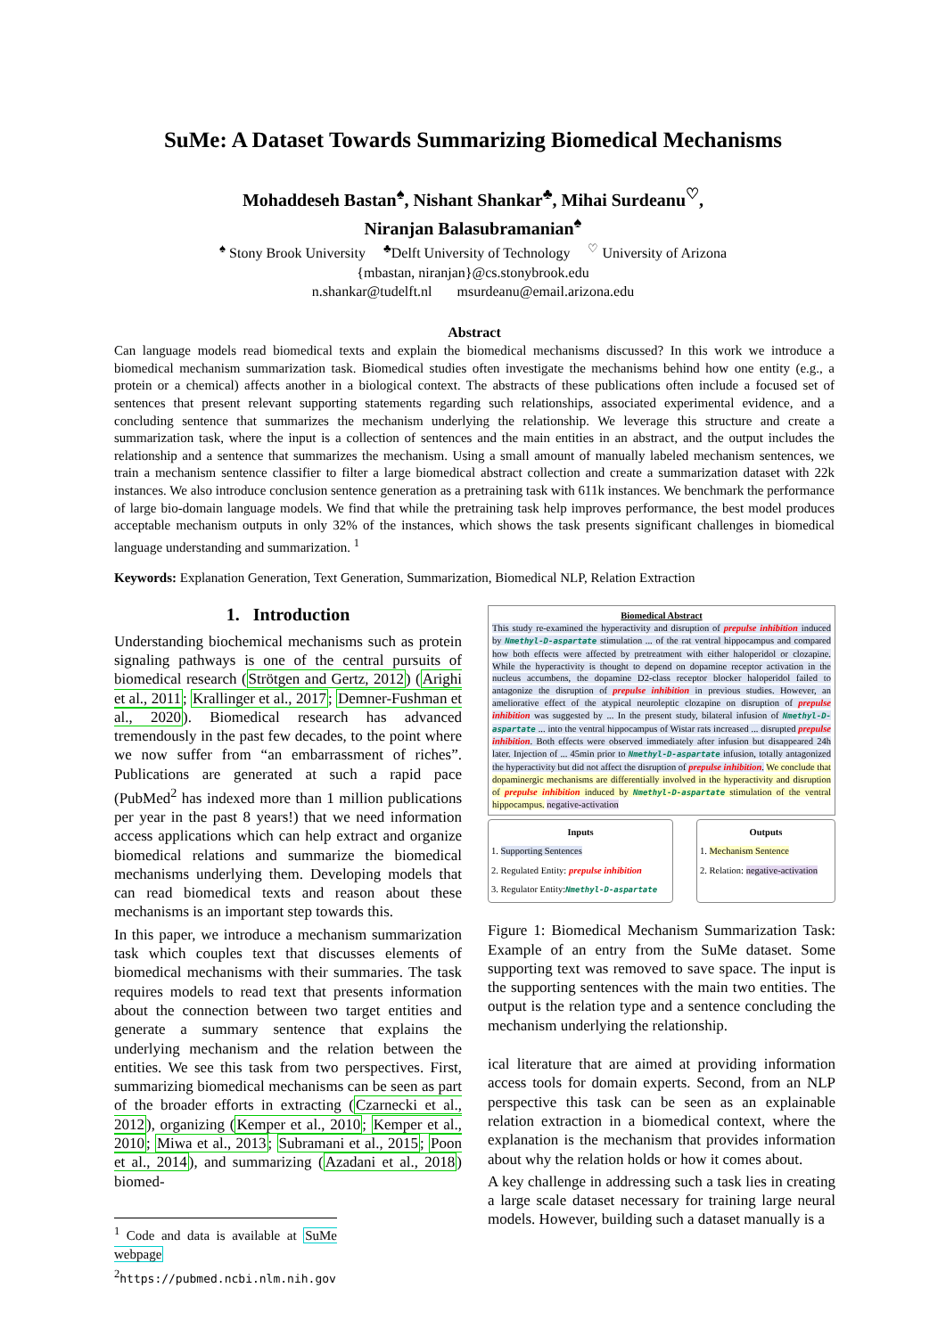SuMe: A Dataset Towards Summarizing Biomedical Mechanisms
Mohaddeseh Bastan<sup>♠</sup>, Nishant Shankar<sup>♣</sup>, Mihai Surdeanu<sup>♡</sup>,
Niranjan Balasubramanian<sup>♠</sup>
<sup>♠</sup> Stony Brook University <sup>♣</sup>Delft University of Technology <sup>♡</sup> University of Arizona
{mbastan, niranjan}@cs.stonybrook.edu
n.shankar@tudelft.nl msurdeanu@email.arizona.edu
Abstract
Can language models read biomedical texts and explain the biomedical mechanisms discussed? In this work we introduce a biomedical mechanism summarization task. Biomedical studies often investigate the mechanisms behind how one entity (e.g., a protein or a chemical) affects another in a biological context. The abstracts of these publications often include a focused set of sentences that present relevant supporting statements regarding such relationships, associated experimental evidence, and a concluding sentence that summarizes the mechanism underlying the relationship. We leverage this structure and create a summarization task, where the input is a collection of sentences and the main entities in an abstract, and the output includes the relationship and a sentence that summarizes the mechanism. Using a small amount of manually labeled mechanism sentences, we train a mechanism sentence classifier to filter a large biomedical abstract collection and create a summarization dataset with 22k instances. We also introduce conclusion sentence generation as a pretraining task with 611k instances. We benchmark the performance of large bio-domain language models. We find that while the pretraining task help improves performance, the best model produces acceptable mechanism outputs in only 32% of the instances, which shows the task presents significant challenges in biomedical language understanding and summarization. <sup>1</sup>
Keywords: Explanation Generation, Text Generation, Summarization, Biomedical NLP, Relation Extraction
1. Introduction
Understanding biochemical mechanisms such as protein signaling pathways is one of the central pursuits of biomedical research (Strötgen and Gertz, 2012) (Arighi et al., 2011; Krallinger et al., 2017; Demner-Fushman et al., 2020). Biomedical research has advanced tremendously in the past few decades, to the point where we now suffer from “an embarrassment of riches”. Publications are generated at such a rapid pace (PubMed<sup>2</sup> has indexed more than 1 million publications per year in the past 8 years!) that we need information access applications which can help extract and organize biomedical relations and summarize the biomedical mechanisms underlying them. Developing models that can read biomedical texts and reason about these mechanisms is an important step towards this.
In this paper, we introduce a mechanism summarization task which couples text that discusses elements of biomedical mechanisms with their summaries. The task requires models to read text that presents information about the connection between two target entities and generate a summary sentence that explains the underlying mechanism and the relation between the entities. We see this task from two perspectives. First, summarizing biomedical mechanisms can be seen as part of the broader efforts in extracting (Czarnecki et al., 2012), organizing (Kemper et al., 2010; Kemper et al., 2010; Miwa et al., 2013; Subramani et al., 2015; Poon et al., 2014), and summarizing (Azadani et al., 2018) biomed-
<sup>1</sup> Code and data is available at SuMe webpage
<sup>2</sup> https://pubmed.ncbi.nlm.nih.gov
Biomedical Abstract
This study re-examined the hyperactivity and disruption of prepulse inhibition induced by Nmethyl-D-aspartate stimulation ... of the rat ventral hippocampus and compared how both effects were affected by pretreatment with either haloperidol or clozapine. While the hyperactivity is thought to depend on dopamine receptor activation in the nucleus accumbens, the dopamine D2-class receptor blocker haloperidol failed to antagonize the disruption of prepulse inhibition in previous studies. However, an ameliorative effect of the atypical neuroleptic clozapine on disruption of prepulse inhibition was suggested by ... In the present study, bilateral infusion of Nmethyl-D-aspartate ... into the ventral hippocampus of Wistar rats increased ... disrupted prepulse inhibition. Both effects were observed immediately after infusion but disappeared 24h later. Injection of ... 45min prior to Nmethyl-D-aspartate infusion, totally antagonized the hyperactivity but did not affect the disruption of prepulse inhibition. We conclude that dopaminergic mechanisms are differentially involved in the hyperactivity and disruption of prepulse inhibition induced by Nmethyl-D-aspartate stimulation of the ventral hippocampus. negative-activation
Inputs
1. Supporting Sentences
2. Regulated Entity: prepulse inhibition
3. Regulator Entity:Nmethyl-D-aspartate
Outputs
1. Mechanism Sentence
2. Relation: negative-activation
Figure 1: Biomedical Mechanism Summarization Task: Example of an entry from the SuMe dataset. Some supporting text was removed to save space. The input is the supporting sentences with the main two entities. The output is the relation type and a sentence concluding the mechanism underlying the relationship.
ical literature that are aimed at providing information access tools for domain experts. Second, from an NLP perspective this task can be seen as an explainable relation extraction in a biomedical context, where the explanation is the mechanism that provides information about why the relation holds or how it comes about.
A key challenge in addressing such a task lies in creating a large scale dataset necessary for training large neural models. However, building such a dataset manually is a